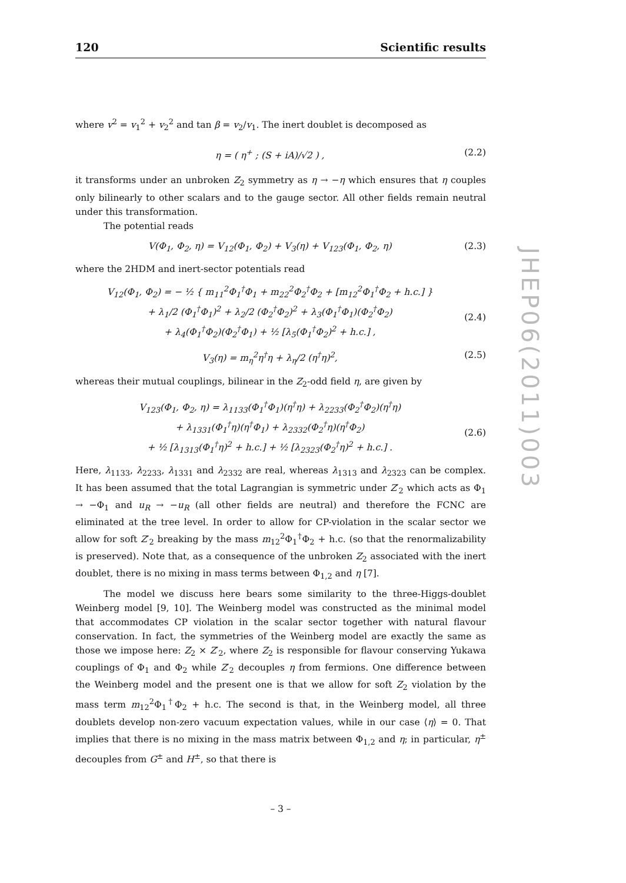120 Scientific results
where v<sup>2</sup> = v<sub>1</sub><sup>2</sup> + v<sub>2</sub><sup>2</sup> and tan β = v<sub>2</sub>/v<sub>1</sub>. The inert doublet is decomposed as
η = ( η<sup>+</sup> ; (S + iA)/√2 ) , (2.2)
it transforms under an unbroken Z<sub>2</sub> symmetry as η → −η which ensures that η couples only bilinearly to other scalars and to the gauge sector. All other fields remain neutral under this transformation.
The potential reads
V(Φ<sub>1</sub>, Φ<sub>2</sub>, η) = V<sub>12</sub>(Φ<sub>1</sub>, Φ<sub>2</sub>) + V<sub>3</sub>(η) + V<sub>123</sub>(Φ<sub>1</sub>, Φ<sub>2</sub>, η) (2.3)
where the 2HDM and inert-sector potentials read
V<sub>12</sub>(Φ<sub>1</sub>, Φ<sub>2</sub>) = − ½ { m<sub>11</sub><sup>2</sup>Φ<sub>1</sub><sup>†</sup>Φ<sub>1</sub> + m<sub>22</sub><sup>2</sup>Φ<sub>2</sub><sup>†</sup>Φ<sub>2</sub> + [m<sub>12</sub><sup>2</sup>Φ<sub>1</sub><sup>†</sup>Φ<sub>2</sub> + h.c.] }
+ λ<sub>1</sub>/2 (Φ<sub>1</sub><sup>†</sup>Φ<sub>1</sub>)<sup>2</sup> + λ<sub>2</sub>/2 (Φ<sub>2</sub><sup>†</sup>Φ<sub>2</sub>)<sup>2</sup> + λ<sub>3</sub>(Φ<sub>1</sub><sup>†</sup>Φ<sub>1</sub>)(Φ<sub>2</sub><sup>†</sup>Φ<sub>2</sub>)
+ λ<sub>4</sub>(Φ<sub>1</sub><sup>†</sup>Φ<sub>2</sub>)(Φ<sub>2</sub><sup>†</sup>Φ<sub>1</sub>) + ½ [λ<sub>5</sub>(Φ<sub>1</sub><sup>†</sup>Φ<sub>2</sub>)<sup>2</sup> + h.c.] ,
(2.4)
V<sub>3</sub>(η) = m<sub>η</sub><sup>2</sup>η<sup>†</sup>η + λ<sub>η</sub>/2 (η<sup>†</sup>η)<sup>2</sup>, (2.5)
whereas their mutual couplings, bilinear in the Z<sub>2</sub>-odd field η, are given by
V<sub>123</sub>(Φ<sub>1</sub>, Φ<sub>2</sub>, η) = λ<sub>1133</sub>(Φ<sub>1</sub><sup>†</sup>Φ<sub>1</sub>)(η<sup>†</sup>η) + λ<sub>2233</sub>(Φ<sub>2</sub><sup>†</sup>Φ<sub>2</sub>)(η<sup>†</sup>η)
+ λ<sub>1331</sub>(Φ<sub>1</sub><sup>†</sup>η)(η<sup>†</sup>Φ<sub>1</sub>) + λ<sub>2332</sub>(Φ<sub>2</sub><sup>†</sup>η)(η<sup>†</sup>Φ<sub>2</sub>)
+ ½ [λ<sub>1313</sub>(Φ<sub>1</sub><sup>†</sup>η)<sup>2</sup> + h.c.] + ½ [λ<sub>2323</sub>(Φ<sub>2</sub><sup>†</sup>η)<sup>2</sup> + h.c.] .
(2.6)
Here, λ<sub>1133</sub>, λ<sub>2233</sub>, λ<sub>1331</sub> and λ<sub>2332</sub> are real, whereas λ<sub>1313</sub> and λ<sub>2323</sub> can be complex. It has been assumed that the total Lagrangian is symmetric under Z′<sub>2</sub> which acts as Φ<sub>1</sub> → −Φ<sub>1</sub> and u<sub>R</sub> → −u<sub>R</sub> (all other fields are neutral) and therefore the FCNC are eliminated at the tree level. In order to allow for CP-violation in the scalar sector we allow for soft Z′<sub>2</sub> breaking by the mass m<sub>12</sub><sup>2</sup>Φ<sub>1</sub><sup>†</sup>Φ<sub>2</sub> + h.c. (so that the renormalizability is preserved). Note that, as a consequence of the unbroken Z<sub>2</sub> associated with the inert doublet, there is no mixing in mass terms between Φ<sub>1,2</sub> and η [7].
The model we discuss here bears some similarity to the three-Higgs-doublet Weinberg model [9, 10]. The Weinberg model was constructed as the minimal model that accommodates CP violation in the scalar sector together with natural flavour conservation. In fact, the symmetries of the Weinberg model are exactly the same as those we impose here: Z<sub>2</sub> × Z′<sub>2</sub>, where Z<sub>2</sub> is responsible for flavour conserving Yukawa couplings of Φ<sub>1</sub> and Φ<sub>2</sub> while Z′<sub>2</sub> decouples η from fermions. One difference between the Weinberg model and the present one is that we allow for soft Z<sub>2</sub> violation by the mass term m<sub>12</sub><sup>2</sup>Φ<sub>1</sub><sup>†</sup>Φ<sub>2</sub> + h.c. The second is that, in the Weinberg model, all three doublets develop non-zero vacuum expectation values, while in our case ⟨η⟩ = 0. That implies that there is no mixing in the mass matrix between Φ<sub>1,2</sub> and η; in particular, η<sup>±</sup> decouples from G<sup>±</sup> and H<sup>±</sup>, so that there is
– 3 –
JHEP06(2011)003